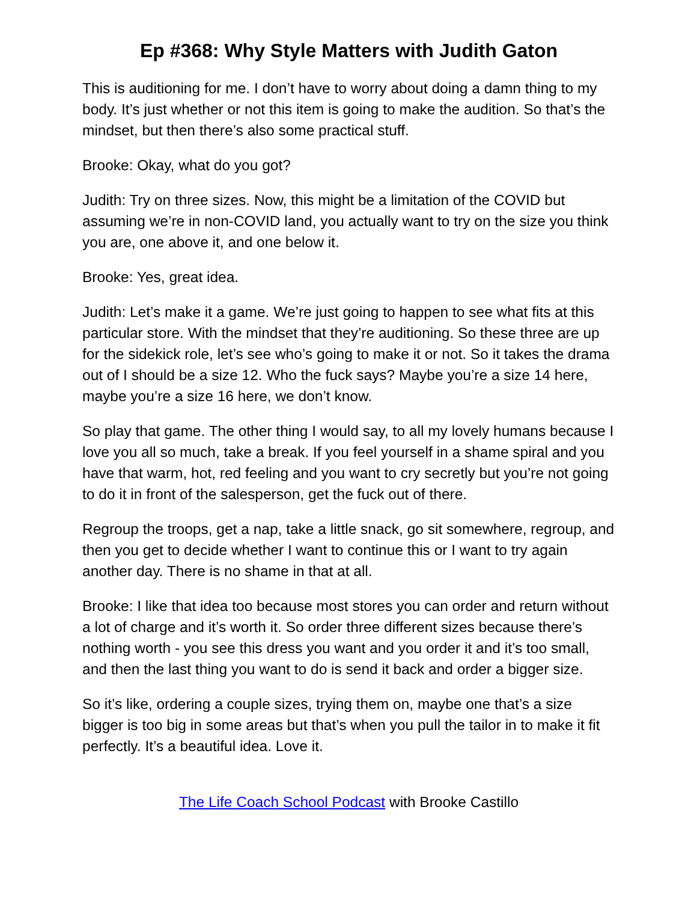Ep #368: Why Style Matters with Judith Gaton
This is auditioning for me. I don’t have to worry about doing a damn thing to my body. It’s just whether or not this item is going to make the audition. So that’s the mindset, but then there’s also some practical stuff.
Brooke: Okay, what do you got?
Judith: Try on three sizes. Now, this might be a limitation of the COVID but assuming we’re in non-COVID land, you actually want to try on the size you think you are, one above it, and one below it.
Brooke: Yes, great idea.
Judith: Let’s make it a game. We’re just going to happen to see what fits at this particular store. With the mindset that they’re auditioning. So these three are up for the sidekick role, let’s see who’s going to make it or not. So it takes the drama out of I should be a size 12. Who the fuck says? Maybe you’re a size 14 here, maybe you’re a size 16 here, we don’t know.
So play that game. The other thing I would say, to all my lovely humans because I love you all so much, take a break. If you feel yourself in a shame spiral and you have that warm, hot, red feeling and you want to cry secretly but you’re not going to do it in front of the salesperson, get the fuck out of there.
Regroup the troops, get a nap, take a little snack, go sit somewhere, regroup, and then you get to decide whether I want to continue this or I want to try again another day. There is no shame in that at all.
Brooke: I like that idea too because most stores you can order and return without a lot of charge and it’s worth it. So order three different sizes because there’s nothing worth - you see this dress you want and you order it and it’s too small, and then the last thing you want to do is send it back and order a bigger size.
So it’s like, ordering a couple sizes, trying them on, maybe one that’s a size bigger is too big in some areas but that’s when you pull the tailor in to make it fit perfectly. It’s a beautiful idea. Love it.
The Life Coach School Podcast with Brooke Castillo